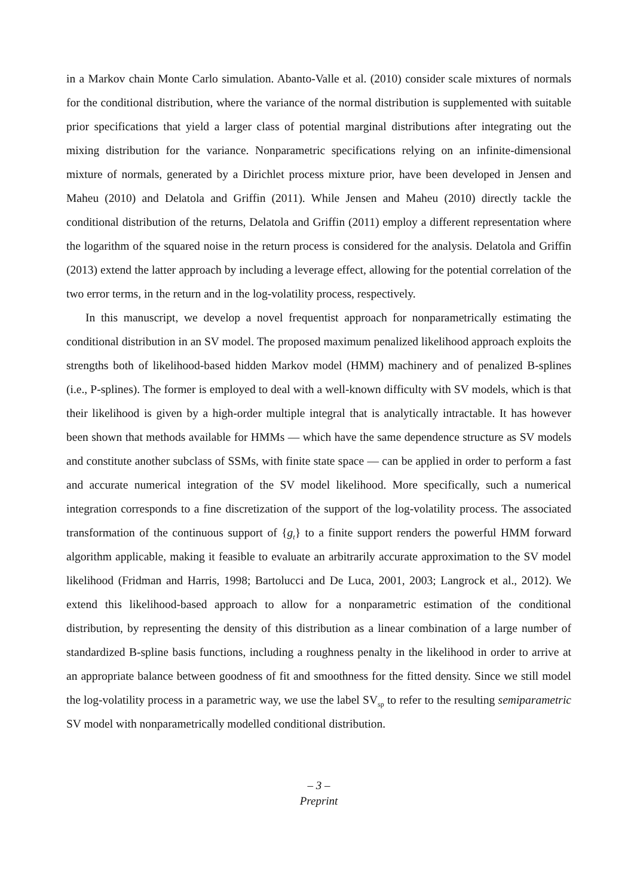in a Markov chain Monte Carlo simulation. Abanto-Valle et al. (2010) consider scale mixtures of normals for the conditional distribution, where the variance of the normal distribution is supplemented with suitable prior specifications that yield a larger class of potential marginal distributions after integrating out the mixing distribution for the variance. Nonparametric specifications relying on an infinite-dimensional mixture of normals, generated by a Dirichlet process mixture prior, have been developed in Jensen and Maheu (2010) and Delatola and Griffin (2011). While Jensen and Maheu (2010) directly tackle the conditional distribution of the returns, Delatola and Griffin (2011) employ a different representation where the logarithm of the squared noise in the return process is considered for the analysis. Delatola and Griffin (2013) extend the latter approach by including a leverage effect, allowing for the potential correlation of the two error terms, in the return and in the log-volatility process, respectively.
In this manuscript, we develop a novel frequentist approach for nonparametrically estimating the conditional distribution in an SV model. The proposed maximum penalized likelihood approach exploits the strengths both of likelihood-based hidden Markov model (HMM) machinery and of penalized B-splines (i.e., P-splines). The former is employed to deal with a well-known difficulty with SV models, which is that their likelihood is given by a high-order multiple integral that is analytically intractable. It has however been shown that methods available for HMMs — which have the same dependence structure as SV models and constitute another subclass of SSMs, with finite state space — can be applied in order to perform a fast and accurate numerical integration of the SV model likelihood. More specifically, such a numerical integration corresponds to a fine discretization of the support of the log-volatility process. The associated transformation of the continuous support of {g<sub>t</sub>} to a finite support renders the powerful HMM forward algorithm applicable, making it feasible to evaluate an arbitrarily accurate approximation to the SV model likelihood (Fridman and Harris, 1998; Bartolucci and De Luca, 2001, 2003; Langrock et al., 2012). We extend this likelihood-based approach to allow for a nonparametric estimation of the conditional distribution, by representing the density of this distribution as a linear combination of a large number of standardized B-spline basis functions, including a roughness penalty in the likelihood in order to arrive at an appropriate balance between goodness of fit and smoothness for the fitted density. Since we still model the log-volatility process in a parametric way, we use the label SV<sub>sp</sub> to refer to the resulting semiparametric SV model with nonparametrically modelled conditional distribution.
– 3 –
Preprint